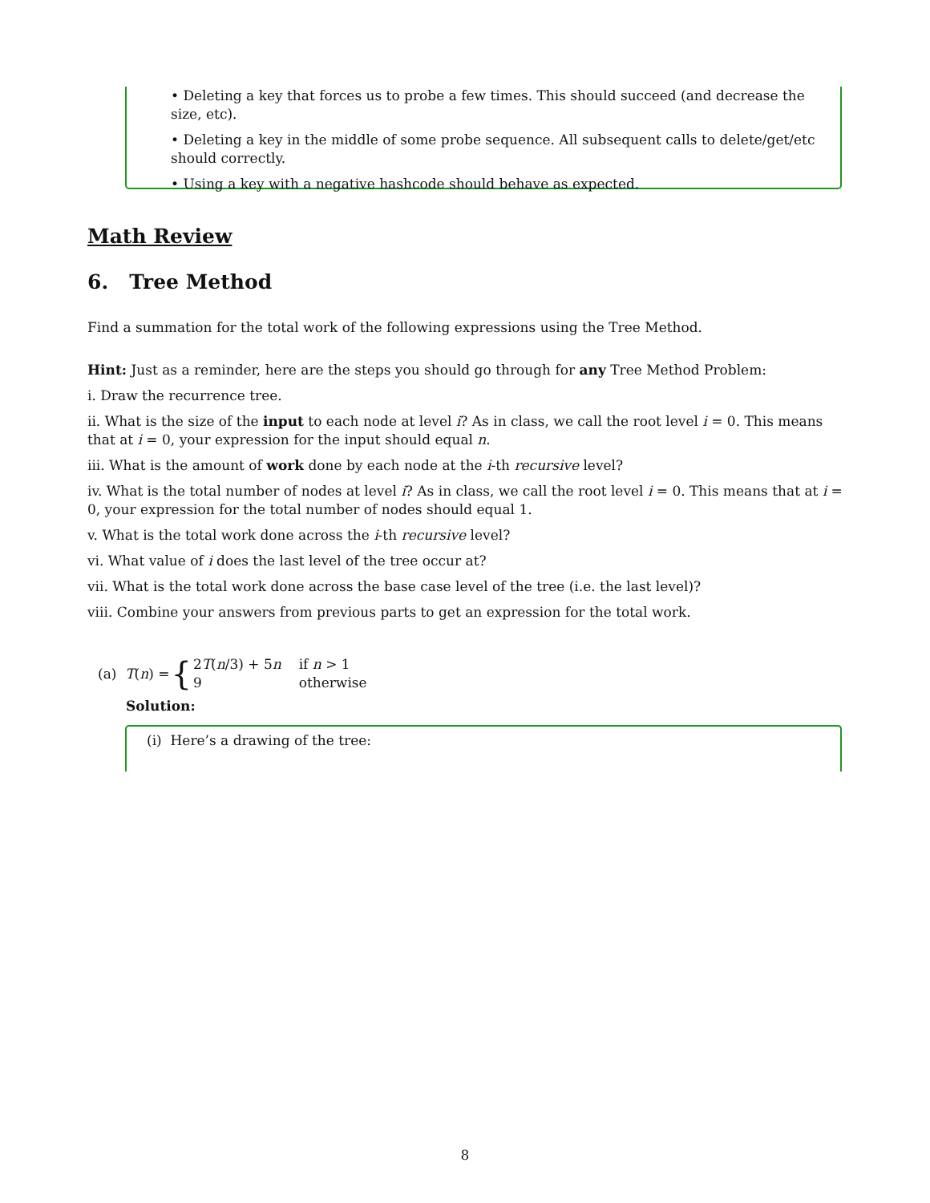• Deleting a key that forces us to probe a few times. This should succeed (and decrease the size, etc).
• Deleting a key in the middle of some probe sequence. All subsequent calls to delete/get/etc should correctly.
• Using a key with a negative hashcode should behave as expected.
Math Review
6. Tree Method
Find a summation for the total work of the following expressions using the Tree Method.
Hint: Just as a reminder, here are the steps you should go through for any Tree Method Problem:
i. Draw the recurrence tree.
ii. What is the size of the input to each node at level i? As in class, we call the root level i = 0. This means that at i = 0, your expression for the input should equal n.
iii. What is the amount of work done by each node at the i-th recursive level?
iv. What is the total number of nodes at level i? As in class, we call the root level i = 0. This means that at i = 0, your expression for the total number of nodes should equal 1.
v. What is the total work done across the i-th recursive level?
vi. What value of i does the last level of the tree occur at?
vii. What is the total work done across the base case level of the tree (i.e. the last level)?
viii. Combine your answers from previous parts to get an expression for the total work.
(a) T(n) = {
| 2 T ( n /3) + 5 n | if n > 1 |
| 9 | otherwise |
Solution:
(i) Here’s a drawing of the tree:
8